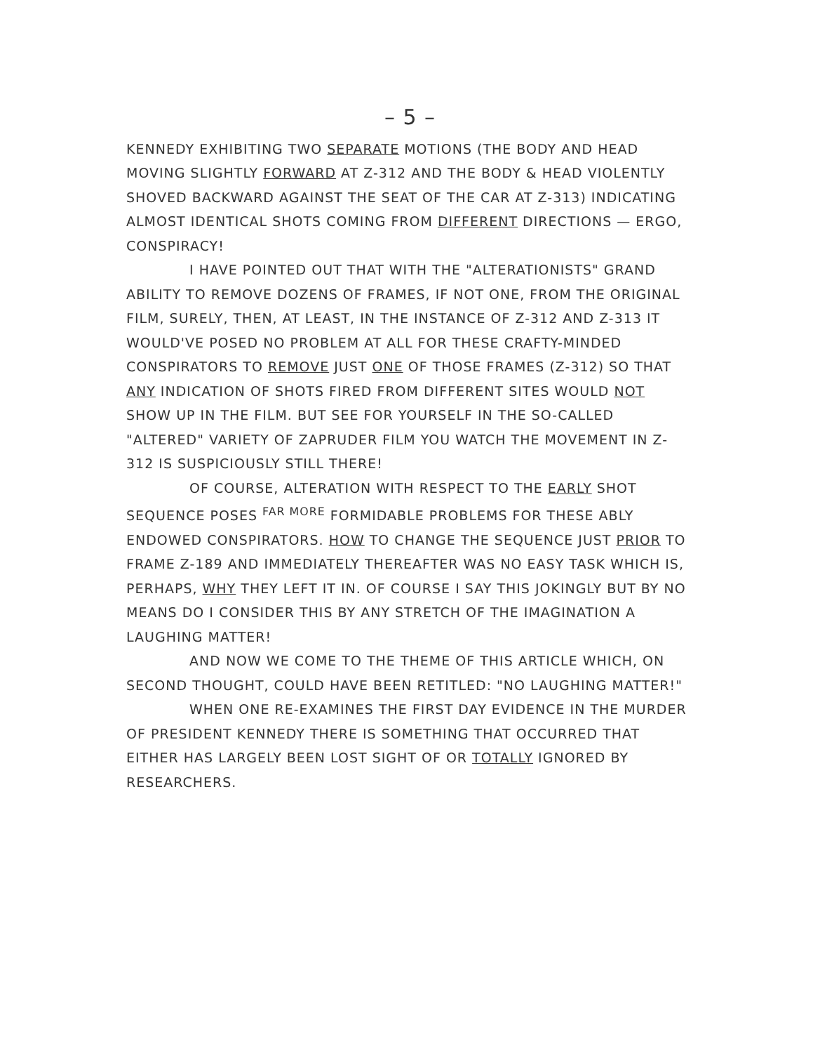– 5 –
KENNEDY EXHIBITING TWO SEPARATE MOTIONS (THE BODY AND HEAD MOVING SLIGHTLY FORWARD AT Z-312 AND THE BODY & HEAD VIOLENTLY SHOVED BACKWARD AGAINST THE SEAT OF THE CAR AT Z-313) INDICATING ALMOST IDENTICAL SHOTS COMING FROM DIFFERENT DIRECTIONS — ERGO, CONSPIRACY!
I HAVE POINTED OUT THAT WITH THE "ALTERATIONISTS" GRAND ABILITY TO REMOVE DOZENS OF FRAMES, IF NOT ONE, FROM THE ORIGINAL FILM, SURELY, THEN, AT LEAST, IN THE INSTANCE OF Z-312 AND Z-313 IT WOULD'VE POSED NO PROBLEM AT ALL FOR THESE CRAFTY-MINDED CONSPIRATORS TO REMOVE JUST ONE OF THOSE FRAMES (Z-312) SO THAT ANY INDICATION OF SHOTS FIRED FROM DIFFERENT SITES WOULD NOT SHOW UP IN THE FILM. BUT SEE FOR YOURSELF IN THE SO-CALLED "ALTERED" VARIETY OF ZAPRUDER FILM YOU WATCH THE MOVEMENT IN Z-312 IS SUSPICIOUSLY STILL THERE!
OF COURSE, ALTERATION WITH RESPECT TO THE EARLY SHOT SEQUENCE POSES <sup>FAR MORE</sup> FORMIDABLE PROBLEMS FOR THESE ABLY ENDOWED CONSPIRATORS. HOW TO CHANGE THE SEQUENCE JUST PRIOR TO FRAME Z-189 AND IMMEDIATELY THEREAFTER WAS NO EASY TASK WHICH IS, PERHAPS, WHY THEY LEFT IT IN. OF COURSE I SAY THIS JOKINGLY BUT BY NO MEANS DO I CONSIDER THIS BY ANY STRETCH OF THE IMAGINATION A LAUGHING MATTER!
AND NOW WE COME TO THE THEME OF THIS ARTICLE WHICH, ON SECOND THOUGHT, COULD HAVE BEEN RETITLED: "NO LAUGHING MATTER!"
WHEN ONE RE-EXAMINES THE FIRST DAY EVIDENCE IN THE MURDER OF PRESIDENT KENNEDY THERE IS SOMETHING THAT OCCURRED THAT EITHER HAS LARGELY BEEN LOST SIGHT OF OR TOTALLY IGNORED BY RESEARCHERS.